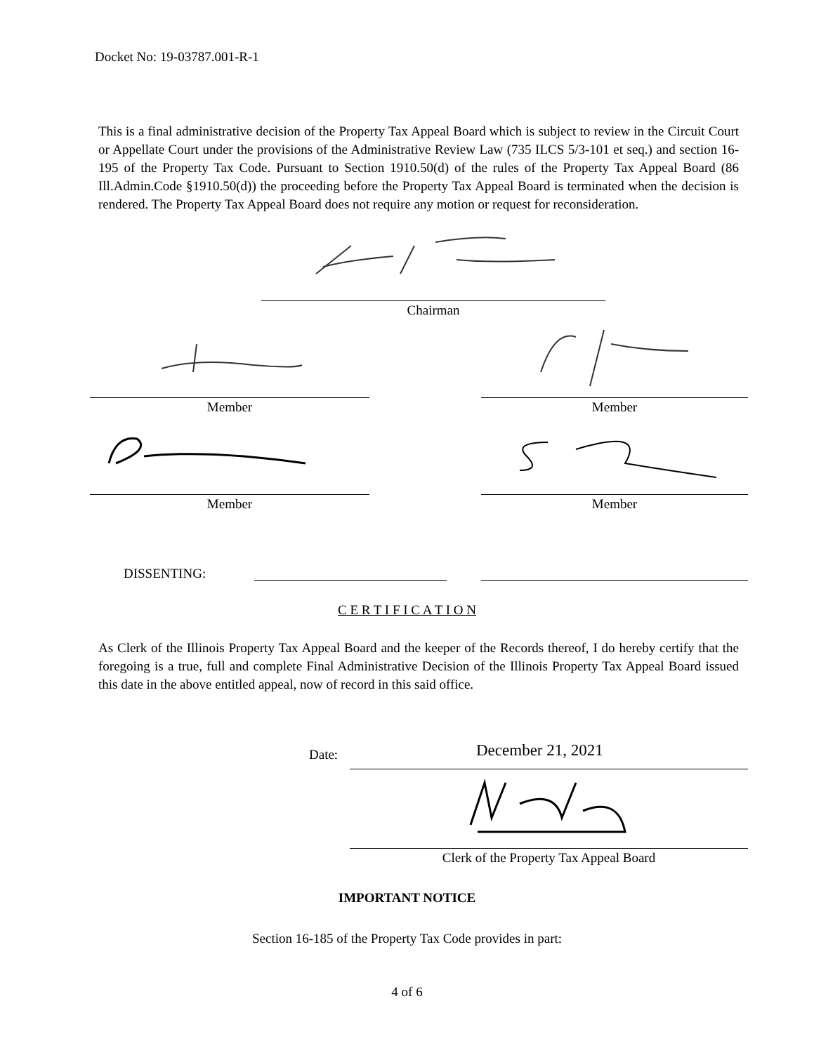Docket No: 19-03787.001-R-1
This is a final administrative decision of the Property Tax Appeal Board which is subject to review in the Circuit Court or Appellate Court under the provisions of the Administrative Review Law (735 ILCS 5/3-101 et seq.) and section 16-195 of the Property Tax Code. Pursuant to Section 1910.50(d) of the rules of the Property Tax Appeal Board (86 Ill.Admin.Code §1910.50(d)) the proceeding before the Property Tax Appeal Board is terminated when the decision is rendered. The Property Tax Appeal Board does not require any motion or request for reconsideration.
Chairman
Member Member
Member Member
DISSENTING:
C E R T I F I C A T I O N
As Clerk of the Illinois Property Tax Appeal Board and the keeper of the Records thereof, I do hereby certify that the foregoing is a true, full and complete Final Administrative Decision of the Illinois Property Tax Appeal Board issued this date in the above entitled appeal, now of record in this said office.
Date: December 21, 2021
Clerk of the Property Tax Appeal Board
IMPORTANT NOTICE
Section 16-185 of the Property Tax Code provides in part:
4 of 6